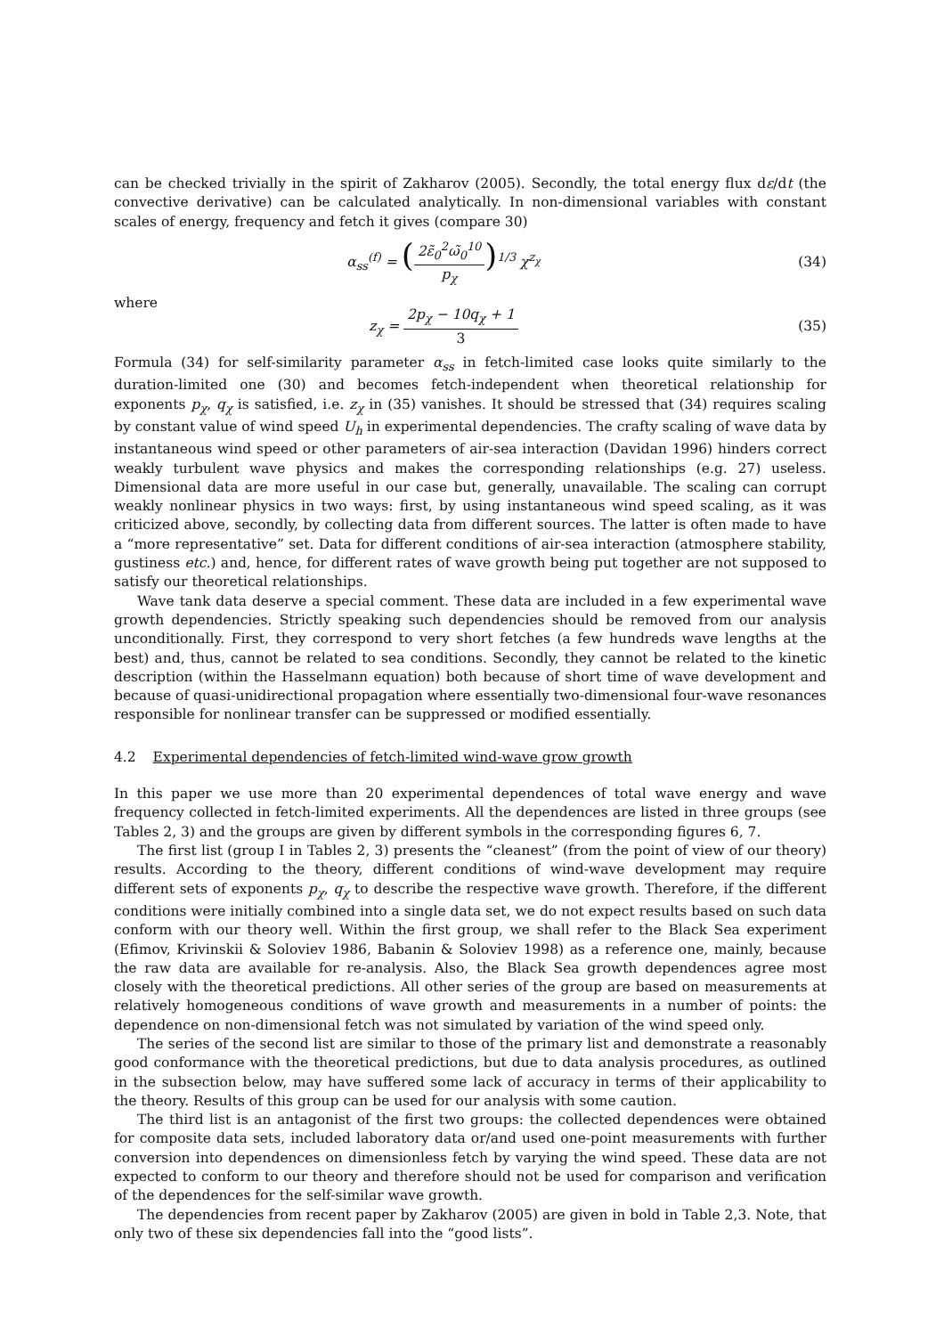can be checked trivially in the spirit of Zakharov (2005). Secondly, the total energy flux dε/dt (the convective derivative) can be calculated analytically. In non-dimensional variables with constant scales of energy, frequency and fetch it gives (compare 30)
α<sub>ss</sub><sup>(f)</sup> = (2ε̃<sub>0</sub><sup>2</sup>ω̃<sub>0</sub><sup>10</sup> p<sub>χ</sub>)<sup>1/3</sup> χ<sup>z<sub>χ</sub></sup>
(34)
where
z<sub>χ</sub> = 2p<sub>χ</sub> − 10q<sub>χ</sub> + 1 3 (35)
Formula (34) for self-similarity parameter α<sub>ss</sub> in fetch-limited case looks quite similarly to the duration-limited one (30) and becomes fetch-independent when theoretical relationship for exponents p<sub>χ</sub>, q<sub>χ</sub> is satisfied, i.e. z<sub>χ</sub> in (35) vanishes. It should be stressed that (34) requires scaling by constant value of wind speed U<sub>h</sub> in experimental dependencies. The crafty scaling of wave data by instantaneous wind speed or other parameters of air-sea interaction (Davidan 1996) hinders correct weakly turbulent wave physics and makes the corresponding relationships (e.g. 27) useless. Dimensional data are more useful in our case but, generally, unavailable. The scaling can corrupt weakly nonlinear physics in two ways: first, by using instantaneous wind speed scaling, as it was criticized above, secondly, by collecting data from different sources. The latter is often made to have a “more representative” set. Data for different conditions of air-sea interaction (atmosphere stability, gustiness etc.) and, hence, for different rates of wave growth being put together are not supposed to satisfy our theoretical relationships.
Wave tank data deserve a special comment. These data are included in a few experimental wave growth dependencies. Strictly speaking such dependencies should be removed from our analysis unconditionally. First, they correspond to very short fetches (a few hundreds wave lengths at the best) and, thus, cannot be related to sea conditions. Secondly, they cannot be related to the kinetic description (within the Hasselmann equation) both because of short time of wave development and because of quasi-unidirectional propagation where essentially two-dimensional four-wave resonances responsible for nonlinear transfer can be suppressed or modified essentially.
4.2 Experimental dependencies of fetch-limited wind-wave grow growth
In this paper we use more than 20 experimental dependences of total wave energy and wave frequency collected in fetch-limited experiments. All the dependences are listed in three groups (see Tables 2, 3) and the groups are given by different symbols in the corresponding figures 6, 7.
The first list (group I in Tables 2, 3) presents the “cleanest” (from the point of view of our theory) results. According to the theory, different conditions of wind-wave development may require different sets of exponents p<sub>χ</sub>, q<sub>χ</sub> to describe the respective wave growth. Therefore, if the different conditions were initially combined into a single data set, we do not expect results based on such data conform with our theory well. Within the first group, we shall refer to the Black Sea experiment (Efimov, Krivinskii & Soloviev 1986, Babanin & Soloviev 1998) as a reference one, mainly, because the raw data are available for re-analysis. Also, the Black Sea growth dependences agree most closely with the theoretical predictions. All other series of the group are based on measurements at relatively homogeneous conditions of wave growth and measurements in a number of points: the dependence on non-dimensional fetch was not simulated by variation of the wind speed only.
The series of the second list are similar to those of the primary list and demonstrate a reasonably good conformance with the theoretical predictions, but due to data analysis procedures, as outlined in the subsection below, may have suffered some lack of accuracy in terms of their applicability to the theory. Results of this group can be used for our analysis with some caution.
The third list is an antagonist of the first two groups: the collected dependences were obtained for composite data sets, included laboratory data or/and used one-point measurements with further conversion into dependences on dimensionless fetch by varying the wind speed. These data are not expected to conform to our theory and therefore should not be used for comparison and verification of the dependences for the self-similar wave growth.
The dependencies from recent paper by Zakharov (2005) are given in bold in Table 2,3. Note, that only two of these six dependencies fall into the “good lists”.